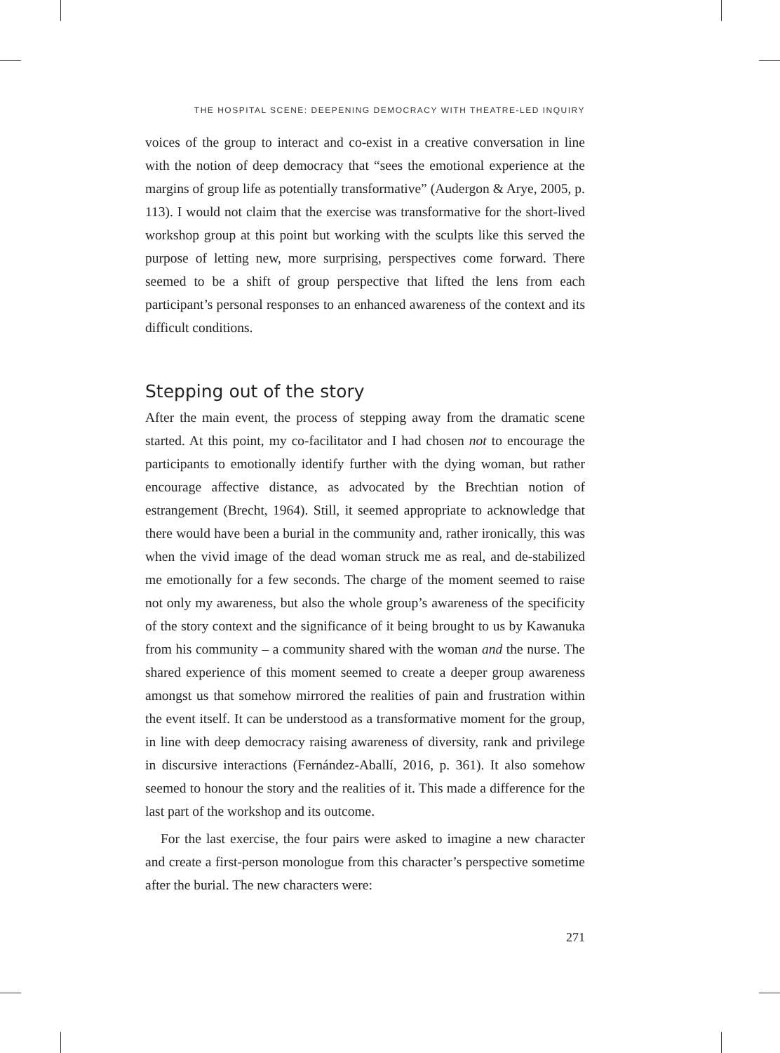THE HOSPITAL SCENE: DEEPENING DEMOCRACY WITH THEATRE-LED INQUIRY
voices of the group to interact and co-exist in a creative conversation in line with the notion of deep democracy that “sees the emotional experience at the margins of group life as potentially transformative” (Audergon & Arye, 2005, p. 113). I would not claim that the exercise was transformative for the short-lived workshop group at this point but working with the sculpts like this served the purpose of letting new, more surprising, perspectives come forward. There seemed to be a shift of group perspective that lifted the lens from each participant’s personal responses to an enhanced awareness of the context and its difficult conditions.
Stepping out of the story
After the main event, the process of stepping away from the dramatic scene started. At this point, my co-facilitator and I had chosen not to encourage the participants to emotionally identify further with the dying woman, but rather encourage affective distance, as advocated by the Brechtian notion of estrangement (Brecht, 1964). Still, it seemed appropriate to acknowledge that there would have been a burial in the community and, rather ironically, this was when the vivid image of the dead woman struck me as real, and de-stabilized me emotionally for a few seconds. The charge of the moment seemed to raise not only my awareness, but also the whole group’s awareness of the specificity of the story context and the significance of it being brought to us by Kawanuka from his community – a community shared with the woman and the nurse. The shared experience of this moment seemed to create a deeper group awareness amongst us that somehow mirrored the realities of pain and frustration within the event itself. It can be understood as a transformative moment for the group, in line with deep democracy raising awareness of diversity, rank and privilege in discursive interactions (Fernández-Aballí, 2016, p. 361). It also somehow seemed to honour the story and the realities of it. This made a difference for the last part of the workshop and its outcome.
For the last exercise, the four pairs were asked to imagine a new character and create a first-person monologue from this character’s perspective sometime after the burial. The new characters were:
271